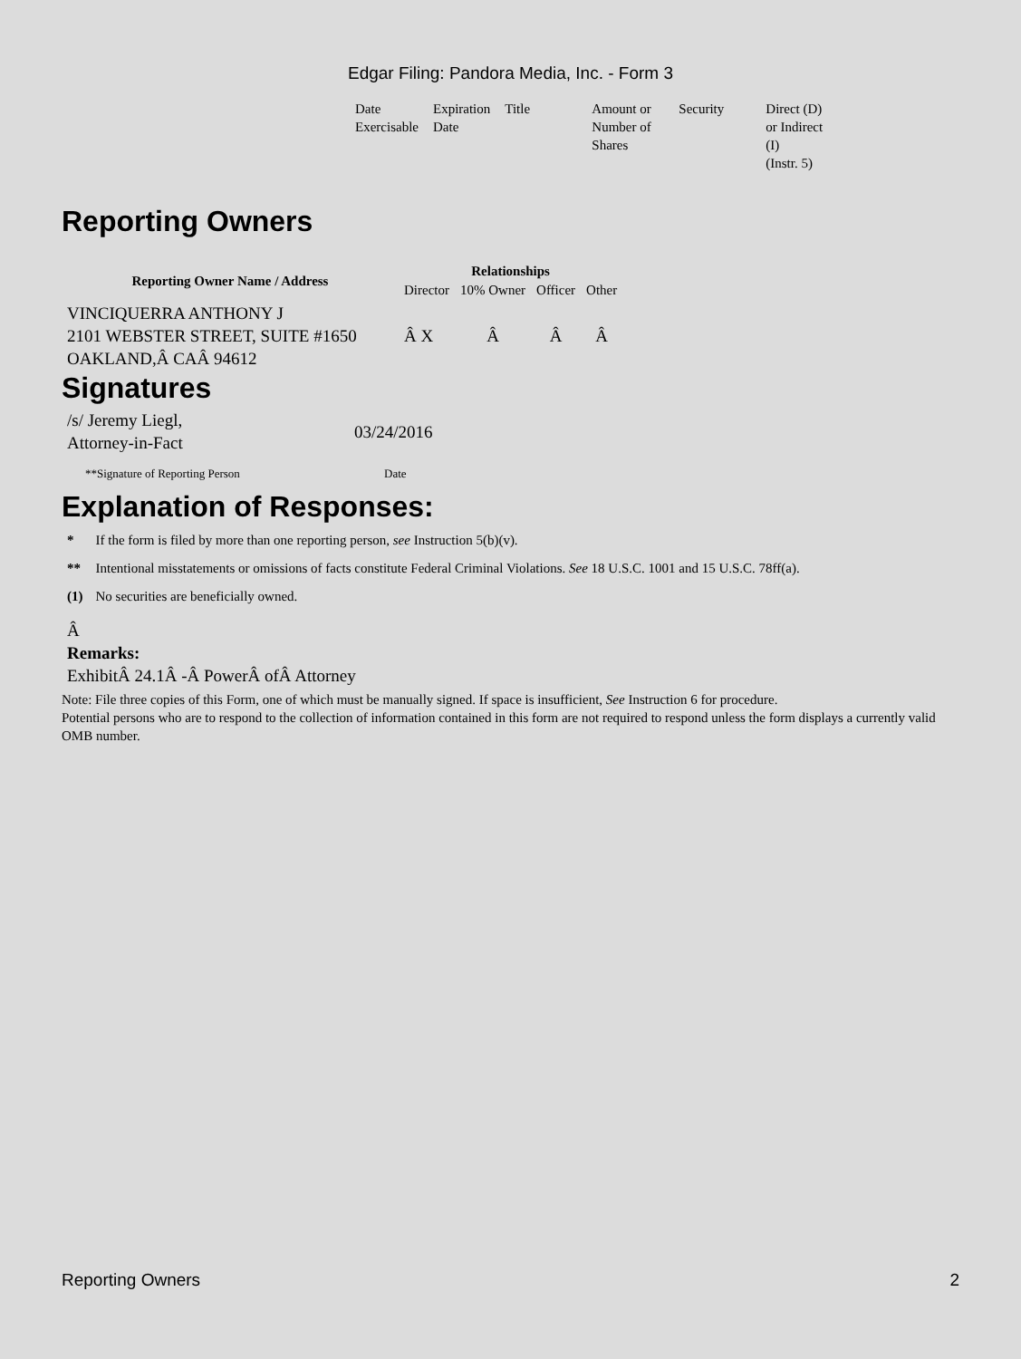Edgar Filing: Pandora Media, Inc. - Form 3
| Date Exercisable | Expiration Date | Title | Amount or Number of Shares | Security | Direct (D) or Indirect (I) (Instr. 5) |
Reporting Owners
| Reporting Owner Name / Address | Relationships | | | |
| --- | --- | --- | --- | --- |
| | Director | 10% Owner | Officer | Other |
| VINCIQUERRA ANTHONY J 2101 WEBSTER STREET, SUITE #1650 OAKLAND,Â CAÂ 94612 | Â X | Â | Â | Â |
Signatures
| /s/ Jeremy Liegl, Attorney-in-Fact | 03/24/2016 |
| **Signature of Reporting Person | Date |
Explanation of Responses:
| * | If the form is filed by more than one reporting person, see Instruction 5(b)(v). |
| ** | Intentional misstatements or omissions of facts constitute Federal Criminal Violations. See 18 U.S.C. 1001 and 15 U.S.C. 78ff(a). |
| (1) | No securities are beneficially owned. |
Â
Remarks:
ExhibitÂ 24.1Â -Â PowerÂ ofÂ Attorney
Note: File three copies of this Form, one of which must be manually signed. If space is insufficient, See Instruction 6 for procedure.
Potential persons who are to respond to the collection of information contained in this form are not required to respond unless the form displays a currently valid OMB number.
Reporting Owners 2